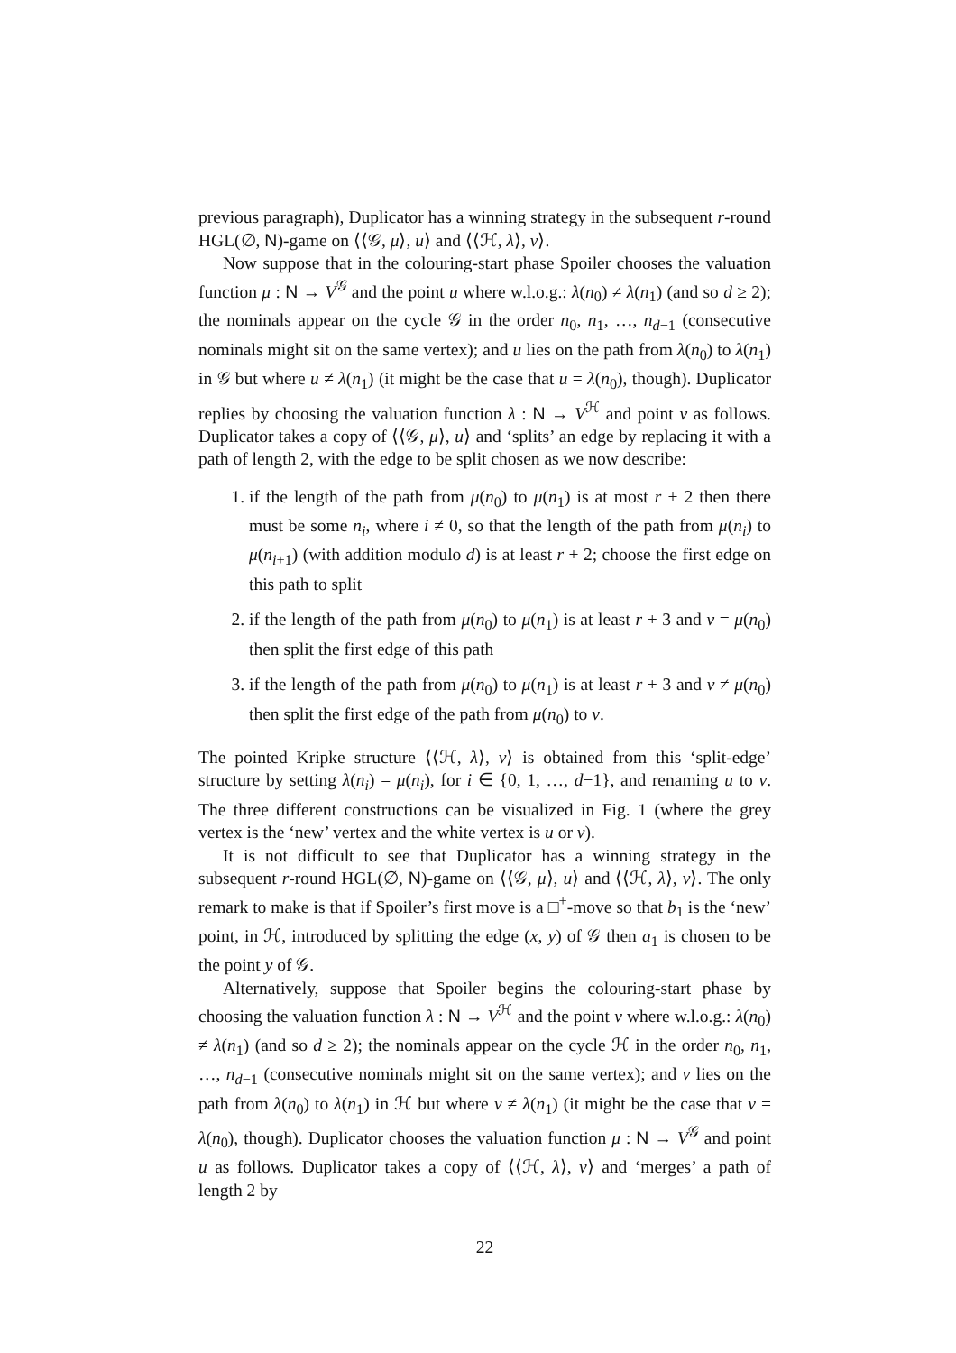previous paragraph), Duplicator has a winning strategy in the subsequent r-round HGL(∅, N)-game on ⟨⟨𝒢, μ⟩, u⟩ and ⟨⟨ℋ, λ⟩, v⟩.
Now suppose that in the colouring-start phase Spoiler chooses the valuation function μ : N → V<sup>𝒢</sup> and the point u where w.l.o.g.: λ(n<sub>0</sub>) ≠ λ(n<sub>1</sub>) (and so d ≥ 2); the nominals appear on the cycle 𝒢 in the order n<sub>0</sub>, n<sub>1</sub>, …, n<sub>d−1</sub> (consecutive nominals might sit on the same vertex); and u lies on the path from λ(n<sub>0</sub>) to λ(n<sub>1</sub>) in 𝒢 but where u ≠ λ(n<sub>1</sub>) (it might be the case that u = λ(n<sub>0</sub>), though). Duplicator replies by choosing the valuation function λ : N → V<sup>ℋ</sup> and point v as follows. Duplicator takes a copy of ⟨⟨𝒢, μ⟩, u⟩ and ‘splits’ an edge by replacing it with a path of length 2, with the edge to be split chosen as we now describe:
1. if the length of the path from μ(n<sub>0</sub>) to μ(n<sub>1</sub>) is at most r + 2 then there must be some n<sub>i</sub>, where i ≠ 0, so that the length of the path from μ(n<sub>i</sub>) to μ(n<sub>i+1</sub>) (with addition modulo d) is at least r + 2; choose the first edge on this path to split
2. if the length of the path from μ(n<sub>0</sub>) to μ(n<sub>1</sub>) is at least r + 3 and v = μ(n<sub>0</sub>) then split the first edge of this path
3. if the length of the path from μ(n<sub>0</sub>) to μ(n<sub>1</sub>) is at least r + 3 and v ≠ μ(n<sub>0</sub>) then split the first edge of the path from μ(n<sub>0</sub>) to v.
The pointed Kripke structure ⟨⟨ℋ, λ⟩, v⟩ is obtained from this ‘split-edge’ structure by setting λ(n<sub>i</sub>) = μ(n<sub>i</sub>), for i ∈ {0, 1, …, d−1}, and renaming u to v. The three different constructions can be visualized in Fig. 1 (where the grey vertex is the ‘new’ vertex and the white vertex is u or v).
It is not difficult to see that Duplicator has a winning strategy in the subsequent r-round HGL(∅, N)-game on ⟨⟨𝒢, μ⟩, u⟩ and ⟨⟨ℋ, λ⟩, v⟩. The only remark to make is that if Spoiler’s first move is a □<sup>+</sup>-move so that b<sub>1</sub> is the ‘new’ point, in ℋ, introduced by splitting the edge (x, y) of 𝒢 then a<sub>1</sub> is chosen to be the point y of 𝒢.
Alternatively, suppose that Spoiler begins the colouring-start phase by choosing the valuation function λ : N → V<sup>ℋ</sup> and the point v where w.l.o.g.: λ(n<sub>0</sub>) ≠ λ(n<sub>1</sub>) (and so d ≥ 2); the nominals appear on the cycle ℋ in the order n<sub>0</sub>, n<sub>1</sub>, …, n<sub>d−1</sub> (consecutive nominals might sit on the same vertex); and v lies on the path from λ(n<sub>0</sub>) to λ(n<sub>1</sub>) in ℋ but where v ≠ λ(n<sub>1</sub>) (it might be the case that v = λ(n<sub>0</sub>), though). Duplicator chooses the valuation function μ : N → V<sup>𝒢</sup> and point u as follows. Duplicator takes a copy of ⟨⟨ℋ, λ⟩, v⟩ and ‘merges’ a path of length 2 by
22